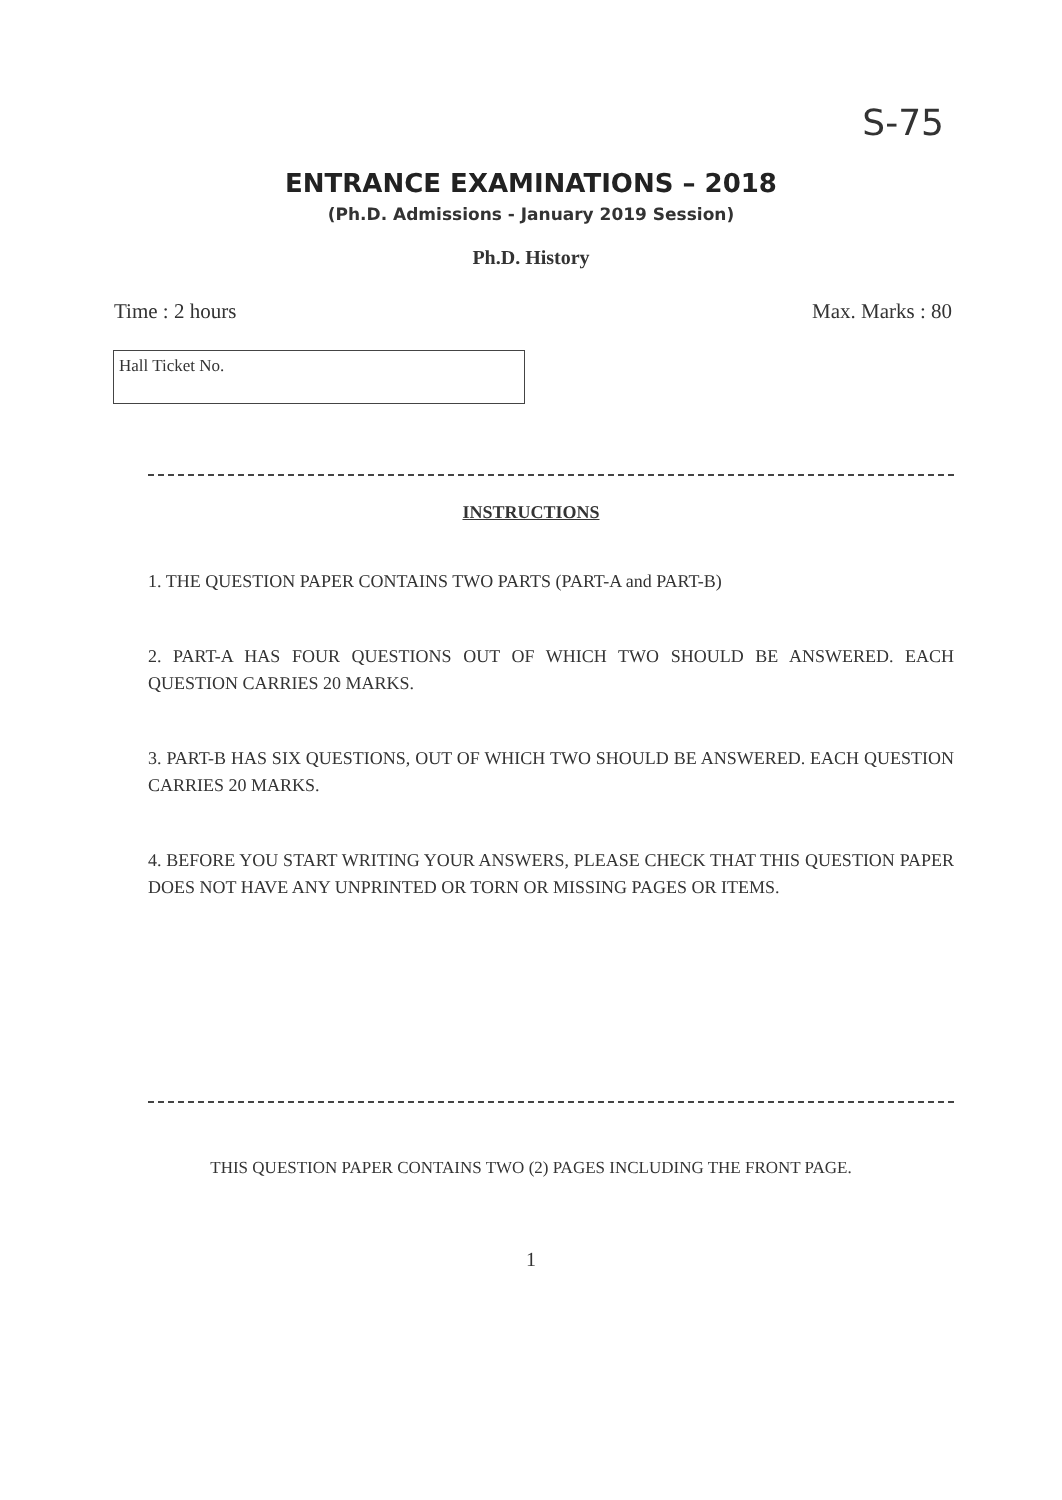S-75
ENTRANCE EXAMINATIONS – 2018
(Ph.D. Admissions - January 2019 Session)
Ph.D. History
Time : 2 hours Max. Marks : 80
Hall Ticket No.
INSTRUCTIONS
1. THE QUESTION PAPER CONTAINS TWO PARTS (PART-A and PART-B)
2. PART-A HAS FOUR QUESTIONS OUT OF WHICH TWO SHOULD BE ANSWERED. EACH QUESTION CARRIES 20 MARKS.
3. PART-B HAS SIX QUESTIONS, OUT OF WHICH TWO SHOULD BE ANSWERED. EACH QUESTION CARRIES 20 MARKS.
4. BEFORE YOU START WRITING YOUR ANSWERS, PLEASE CHECK THAT THIS QUESTION PAPER DOES NOT HAVE ANY UNPRINTED OR TORN OR MISSING PAGES OR ITEMS.
THIS QUESTION PAPER CONTAINS TWO (2) PAGES INCLUDING THE FRONT PAGE.
1